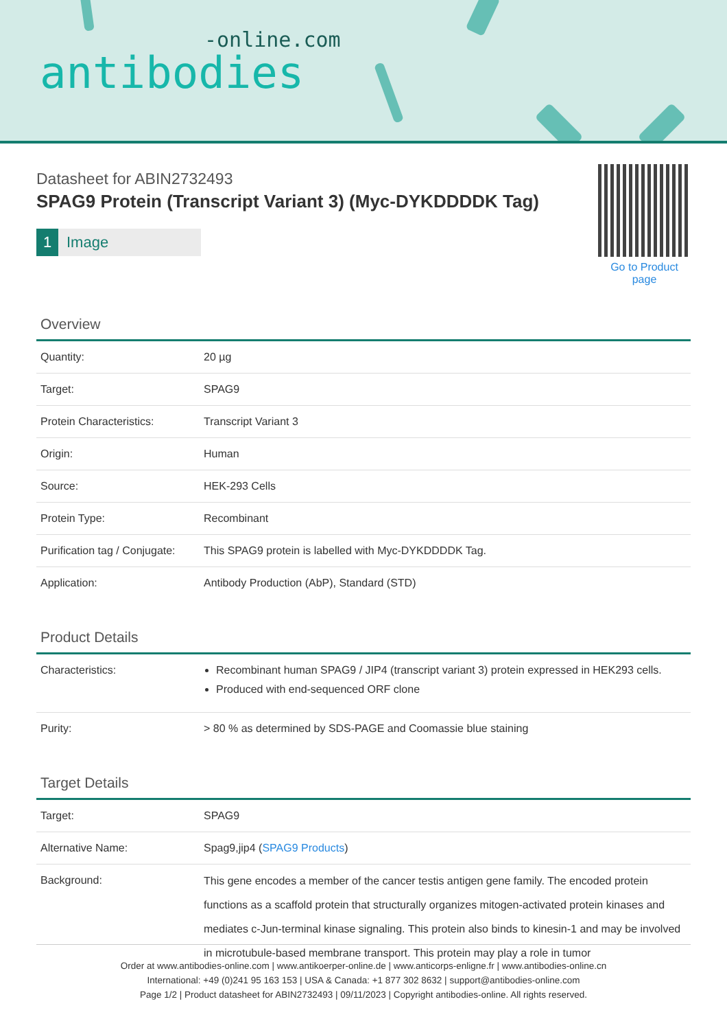-online.com
antibodies
Datasheet for ABIN2732493
SPAG9 Protein (Transcript Variant 3) (Myc-DYKDDDDK Tag)
1 Image
Go to Product page
Overview
| Quantity: | 20 µg |
| Target: | SPAG9 |
| Protein Characteristics: | Transcript Variant 3 |
| Origin: | Human |
| Source: | HEK-293 Cells |
| Protein Type: | Recombinant |
| Purification tag / Conjugate: | This SPAG9 protein is labelled with Myc-DYKDDDDK Tag. |
| Application: | Antibody Production (AbP), Standard (STD) |
Product Details
| Characteristics: | Recombinant human SPAG9 / JIP4 (transcript variant 3) protein expressed in HEK293 cells. Produced with end-sequenced ORF clone |
| Purity: | > 80 % as determined by SDS-PAGE and Coomassie blue staining |
Target Details
| Target: | SPAG9 |
| Alternative Name: | Spag9,jip4 ( SPAG9 Products ) |
| Background: | This gene encodes a member of the cancer testis antigen gene family. The encoded protein functions as a scaffold protein that structurally organizes mitogen-activated protein kinases and mediates c-Jun-terminal kinase signaling. This protein also binds to kinesin-1 and may be involved in microtubule-based membrane transport. This protein may play a role in tumor |
Order at www.antibodies-online.com | www.antikoerper-online.de | www.anticorps-enligne.fr | www.antibodies-online.cn
International: +49 (0)241 95 163 153 | USA & Canada: +1 877 302 8632 | support@antibodies-online.com
Page 1/2 | Product datasheet for ABIN2732493 | 09/11/2023 | Copyright antibodies-online. All rights reserved.